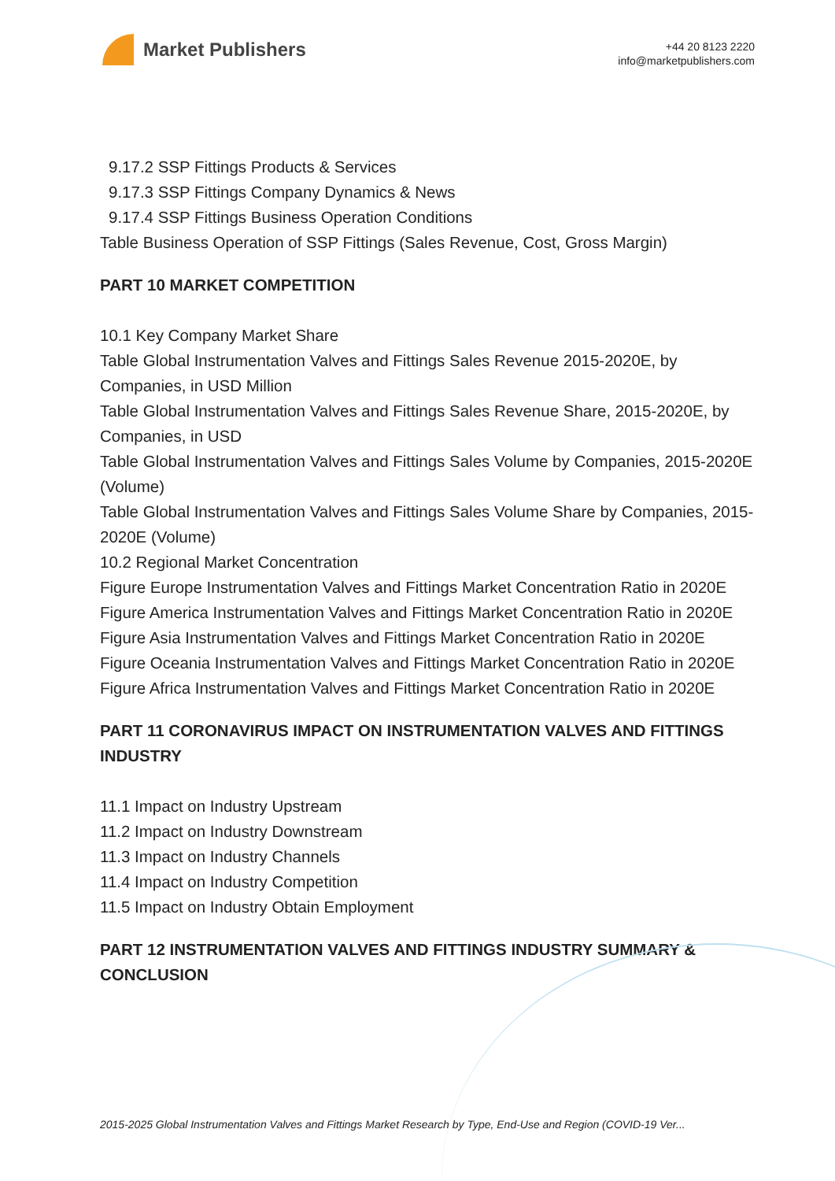Market Publishers
+44 20 8123 2220
info@marketpublishers.com
9.17.2 SSP Fittings Products & Services
9.17.3 SSP Fittings Company Dynamics & News
9.17.4 SSP Fittings Business Operation Conditions
Table Business Operation of SSP Fittings (Sales Revenue, Cost, Gross Margin)
PART 10 MARKET COMPETITION
10.1 Key Company Market Share
Table Global Instrumentation Valves and Fittings Sales Revenue 2015-2020E, by Companies, in USD Million
Table Global Instrumentation Valves and Fittings Sales Revenue Share, 2015-2020E, by Companies, in USD
Table Global Instrumentation Valves and Fittings Sales Volume by Companies, 2015-2020E (Volume)
Table Global Instrumentation Valves and Fittings Sales Volume Share by Companies, 2015-2020E (Volume)
10.2 Regional Market Concentration
Figure Europe Instrumentation Valves and Fittings Market Concentration Ratio in 2020E
Figure America Instrumentation Valves and Fittings Market Concentration Ratio in 2020E
Figure Asia Instrumentation Valves and Fittings Market Concentration Ratio in 2020E
Figure Oceania Instrumentation Valves and Fittings Market Concentration Ratio in 2020E
Figure Africa Instrumentation Valves and Fittings Market Concentration Ratio in 2020E
PART 11 CORONAVIRUS IMPACT ON INSTRUMENTATION VALVES AND FITTINGS INDUSTRY
11.1 Impact on Industry Upstream
11.2 Impact on Industry Downstream
11.3 Impact on Industry Channels
11.4 Impact on Industry Competition
11.5 Impact on Industry Obtain Employment
PART 12 INSTRUMENTATION VALVES AND FITTINGS INDUSTRY SUMMARY & CONCLUSION
2015-2025 Global Instrumentation Valves and Fittings Market Research by Type, End-Use and Region (COVID-19 Ver...